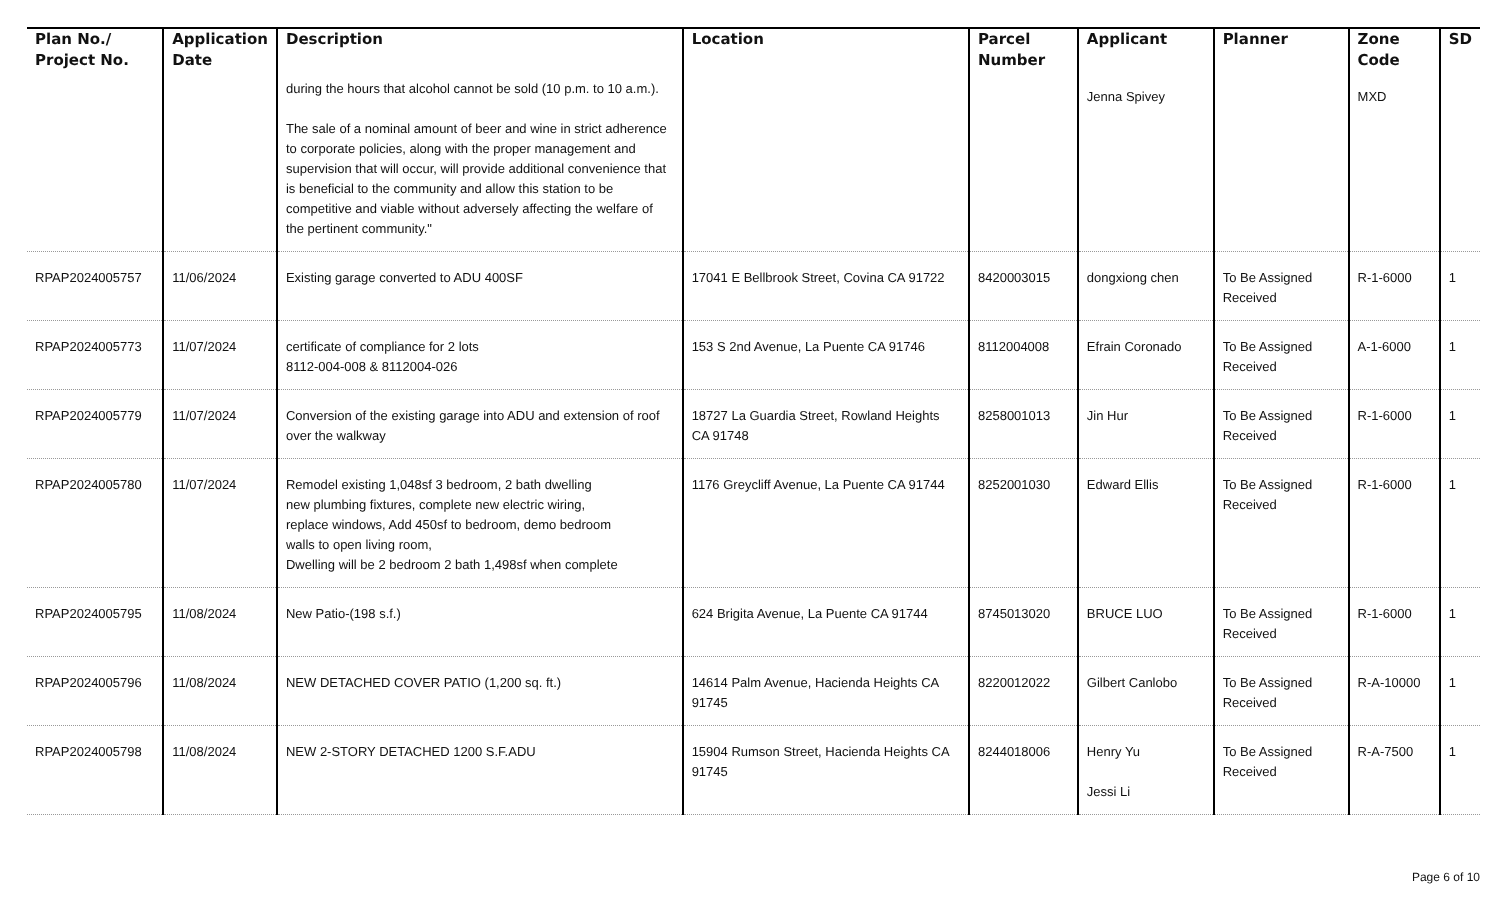| Plan No./ Project No. | Application Date | Description | Location | Parcel Number | Applicant | Planner | Zone Code | SD |
| --- | --- | --- | --- | --- | --- | --- | --- | --- |
| | | during the hours that alcohol cannot be sold (10 p.m. to 10 a.m.). The sale of a nominal amount of beer and wine in strict adherence to corporate policies, along with the proper management and supervision that will occur, will provide additional convenience that is beneficial to the community and allow this station to be competitive and viable without adversely affecting the welfare of the pertinent community." | | | Jenna Spivey | | MXD | |
| RPAP2024005757 | 11/06/2024 | Existing garage converted to ADU 400SF | 17041 E Bellbrook Street, Covina CA 91722 | 8420003015 | dongxiong chen | To Be Assigned Received | R-1-6000 | 1 |
| RPAP2024005773 | 11/07/2024 | certificate of compliance for 2 lots 8112-004-008 & 8112004-026 | 153 S 2nd Avenue, La Puente CA 91746 | 8112004008 | Efrain Coronado | To Be Assigned Received | A-1-6000 | 1 |
| RPAP2024005779 | 11/07/2024 | Conversion of the existing garage into ADU and extension of roof over the walkway | 18727 La Guardia Street, Rowland Heights CA 91748 | 8258001013 | Jin Hur | To Be Assigned Received | R-1-6000 | 1 |
| RPAP2024005780 | 11/07/2024 | Remodel existing 1,048sf 3 bedroom, 2 bath dwelling new plumbing fixtures, complete new electric wiring, replace windows, Add 450sf to bedroom, demo bedroom walls to open living room, Dwelling will be 2 bedroom 2 bath 1,498sf when complete | 1176 Greycliff Avenue, La Puente CA 91744 | 8252001030 | Edward Ellis | To Be Assigned Received | R-1-6000 | 1 |
| RPAP2024005795 | 11/08/2024 | New Patio-(198 s.f.) | 624 Brigita Avenue, La Puente CA 91744 | 8745013020 | BRUCE LUO | To Be Assigned Received | R-1-6000 | 1 |
| RPAP2024005796 | 11/08/2024 | NEW DETACHED COVER PATIO (1,200 sq. ft.) | 14614 Palm Avenue, Hacienda Heights CA 91745 | 8220012022 | Gilbert Canlobo | To Be Assigned Received | R-A-10000 | 1 |
| RPAP2024005798 | 11/08/2024 | NEW 2-STORY DETACHED 1200 S.F.ADU | 15904 Rumson Street, Hacienda Heights CA 91745 | 8244018006 | Henry Yu Jessi Li | To Be Assigned Received | R-A-7500 | 1 |
Page 6 of 10